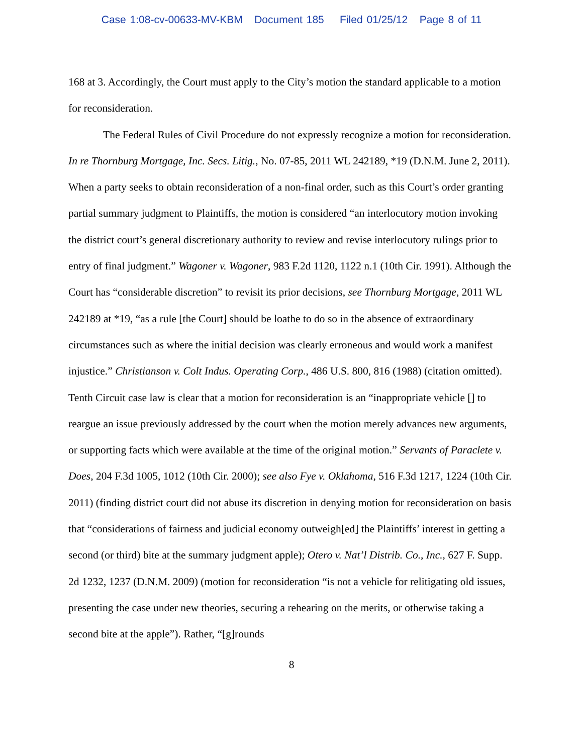Case 1:08-cv-00633-MV-KBM Document 185 Filed 01/25/12 Page 8 of 11
168 at 3. Accordingly, the Court must apply to the City’s motion the standard applicable to a motion for reconsideration.
The Federal Rules of Civil Procedure do not expressly recognize a motion for reconsideration. In re Thornburg Mortgage, Inc. Secs. Litig., No. 07-85, 2011 WL 242189, *19 (D.N.M. June 2, 2011). When a party seeks to obtain reconsideration of a non-final order, such as this Court’s order granting partial summary judgment to Plaintiffs, the motion is considered “an interlocutory motion invoking the district court’s general discretionary authority to review and revise interlocutory rulings prior to entry of final judgment.” Wagoner v. Wagoner, 983 F.2d 1120, 1122 n.1 (10th Cir. 1991). Although the Court has “considerable discretion” to revisit its prior decisions, see Thornburg Mortgage, 2011 WL 242189 at *19, “as a rule [the Court] should be loathe to do so in the absence of extraordinary circumstances such as where the initial decision was clearly erroneous and would work a manifest injustice.” Christianson v. Colt Indus. Operating Corp., 486 U.S. 800, 816 (1988) (citation omitted). Tenth Circuit case law is clear that a motion for reconsideration is an “inappropriate vehicle [] to reargue an issue previously addressed by the court when the motion merely advances new arguments, or supporting facts which were available at the time of the original motion.” Servants of Paraclete v. Does, 204 F.3d 1005, 1012 (10th Cir. 2000); see also Fye v. Oklahoma, 516 F.3d 1217, 1224 (10th Cir. 2011) (finding district court did not abuse its discretion in denying motion for reconsideration on basis that “considerations of fairness and judicial economy outweigh[ed] the Plaintiffs’ interest in getting a second (or third) bite at the summary judgment apple); Otero v. Nat’l Distrib. Co., Inc., 627 F. Supp. 2d 1232, 1237 (D.N.M. 2009) (motion for reconsideration “is not a vehicle for relitigating old issues, presenting the case under new theories, securing a rehearing on the merits, or otherwise taking a second bite at the apple”). Rather, “[g]rounds
8